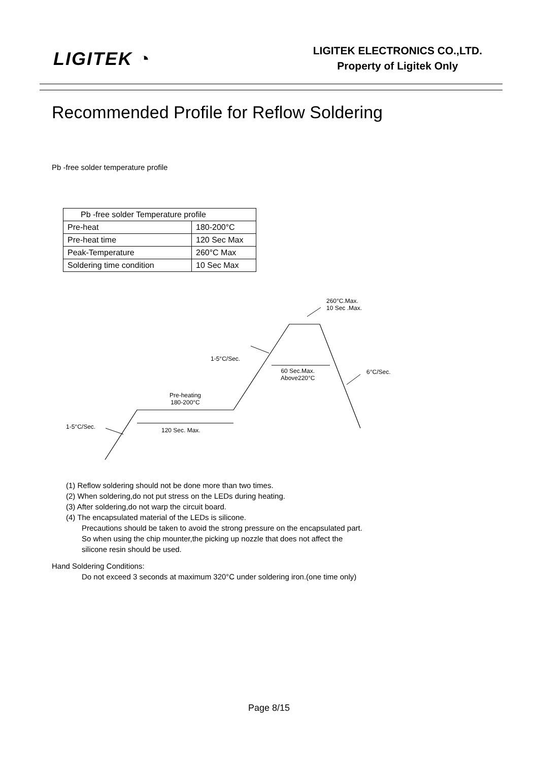LIGITEK ◔
LIGITEK ELECTRONICS CO.,LTD.
Property of Ligitek Only
Recommended Profile for Reflow Soldering
Pb -free solder temperature profile
| Pb -free solder Temperature profile | |
| Pre-heat | 180-200°C |
| Pre-heat time | 120 Sec Max |
| Peak-Temperature | 260°C Max |
| Soldering time condition | 10 Sec Max |
260°C.Max.
10 Sec .Max.
1-5°C/Sec.
60 Sec.Max.
Above220°C
6°C/Sec.
Pre-heating
180-200°C
1-5°C/Sec. 120 Sec. Max.
(1) Reflow soldering should not be done more than two times.
(2) When soldering,do not put stress on the LEDs during heating.
(3) After soldering,do not warp the circuit board.
(4) The encapsulated material of the LEDs is silicone.
Precautions should be taken to avoid the strong pressure on the encapsulated part.
So when using the chip mounter,the picking up nozzle that does not affect the
silicone resin should be used.
Hand Soldering Conditions:
Do not exceed 3 seconds at maximum 320°C under soldering iron.(one time only)
Page 8/15